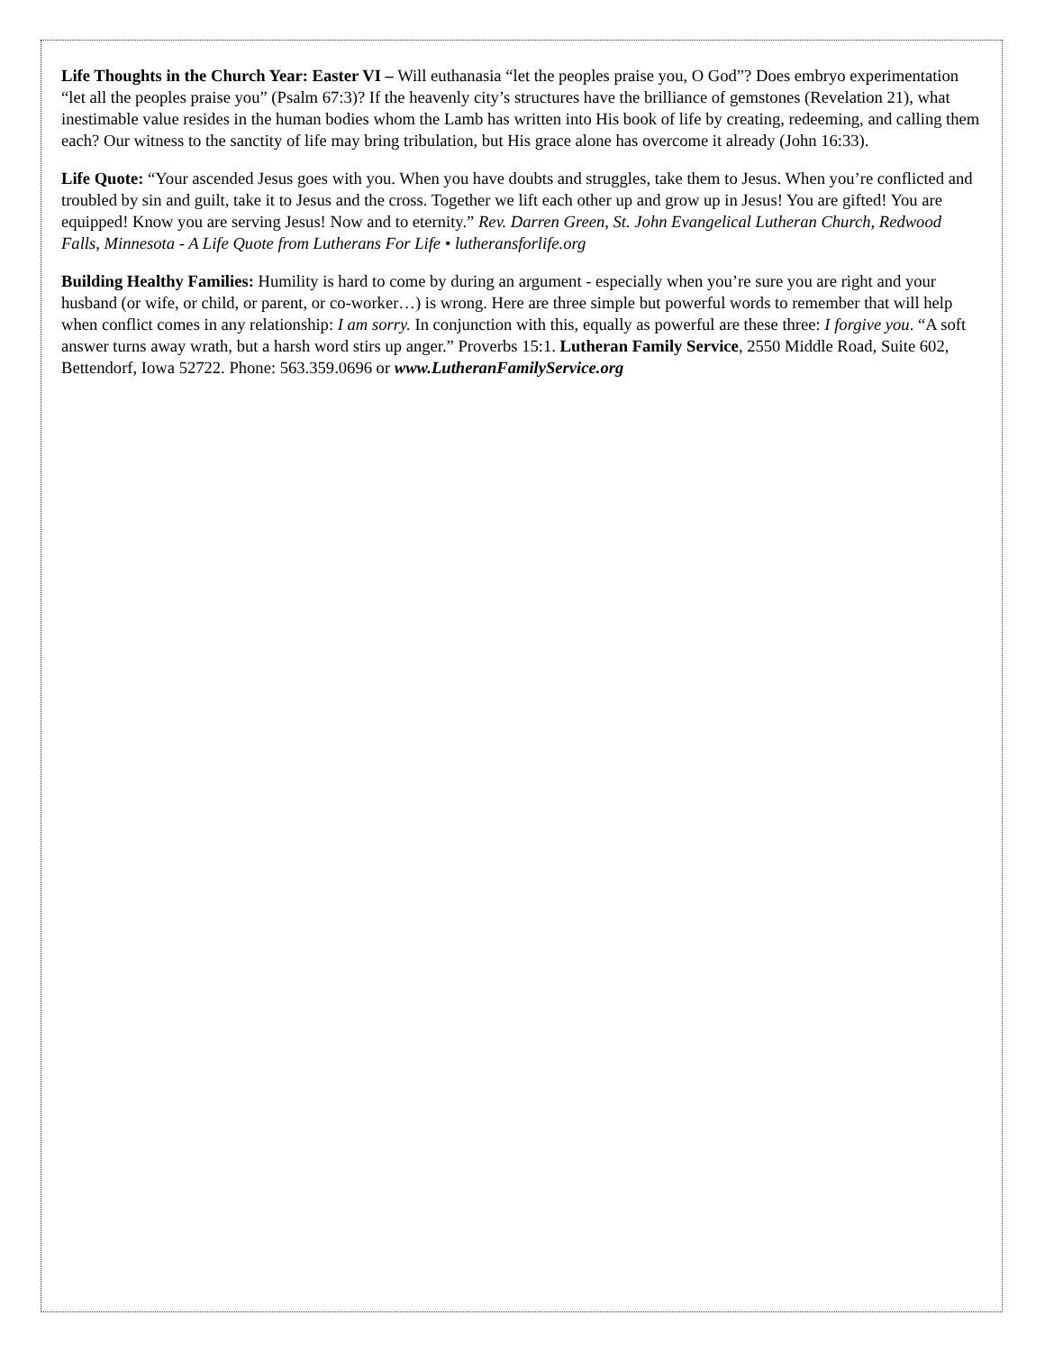Life Thoughts in the Church Year: Easter VI – Will euthanasia “let the peoples praise you, O God”? Does embryo experimentation “let all the peoples praise you” (Psalm 67:3)? If the heavenly city’s structures have the brilliance of gemstones (Revelation 21), what inestimable value resides in the human bodies whom the Lamb has written into His book of life by creating, redeeming, and calling them each? Our witness to the sanctity of life may bring tribulation, but His grace alone has overcome it already (John 16:33).
Life Quote: “Your ascended Jesus goes with you. When you have doubts and struggles, take them to Jesus. When you’re conflicted and troubled by sin and guilt, take it to Jesus and the cross. Together we lift each other up and grow up in Jesus! You are gifted! You are equipped! Know you are serving Jesus! Now and to eternity.” Rev. Darren Green, St. John Evangelical Lutheran Church, Redwood Falls, Minnesota - A Life Quote from Lutherans For Life • lutheransforlife.org
Building Healthy Families: Humility is hard to come by during an argument - especially when you’re sure you are right and your husband (or wife, or child, or parent, or co-worker…) is wrong. Here are three simple but powerful words to remember that will help when conflict comes in any relationship: I am sorry. In conjunction with this, equally as powerful are these three: I forgive you. “A soft answer turns away wrath, but a harsh word stirs up anger.” Proverbs 15:1. Lutheran Family Service, 2550 Middle Road, Suite 602, Bettendorf, Iowa 52722. Phone: 563.359.0696 or www.LutheranFamilyService.org